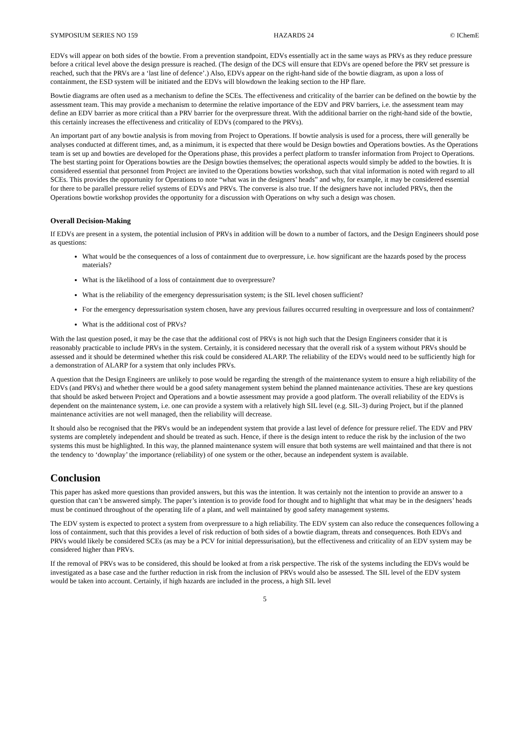SYMPOSIUM SERIES NO 159 HAZARDS 24 © IChemE
EDVs will appear on both sides of the bowtie. From a prevention standpoint, EDVs essentially act in the same ways as PRVs as they reduce pressure before a critical level above the design pressure is reached. (The design of the DCS will ensure that EDVs are opened before the PRV set pressure is reached, such that the PRVs are a ‘last line of defence’.) Also, EDVs appear on the right-hand side of the bowtie diagram, as upon a loss of containment, the ESD system will be initiated and the EDVs will blowdown the leaking section to the HP flare.
Bowtie diagrams are often used as a mechanism to define the SCEs. The effectiveness and criticality of the barrier can be defined on the bowtie by the assessment team. This may provide a mechanism to determine the relative importance of the EDV and PRV barriers, i.e. the assessment team may define an EDV barrier as more critical than a PRV barrier for the overpressure threat. With the additional barrier on the right-hand side of the bowtie, this certainly increases the effectiveness and criticality of EDVs (compared to the PRVs).
An important part of any bowtie analysis is from moving from Project to Operations. If bowtie analysis is used for a process, there will generally be analyses conducted at different times, and, as a minimum, it is expected that there would be Design bowties and Operations bowties. As the Operations team is set up and bowties are developed for the Operations phase, this provides a perfect platform to transfer information from Project to Operations. The best starting point for Operations bowties are the Design bowties themselves; the operational aspects would simply be added to the bowties. It is considered essential that personnel from Project are invited to the Operations bowties workshop, such that vital information is noted with regard to all SCEs. This provides the opportunity for Operations to note “what was in the designers’ heads” and why, for example, it may be considered essential for there to be parallel pressure relief systems of EDVs and PRVs. The converse is also true. If the designers have not included PRVs, then the Operations bowtie workshop provides the opportunity for a discussion with Operations on why such a design was chosen.
Overall Decision-Making
If EDVs are present in a system, the potential inclusion of PRVs in addition will be down to a number of factors, and the Design Engineers should pose as questions:
What would be the consequences of a loss of containment due to overpressure, i.e. how significant are the hazards posed by the process materials?
What is the likelihood of a loss of containment due to overpressure?
What is the reliability of the emergency depressurisation system; is the SIL level chosen sufficient?
For the emergency depressurisation system chosen, have any previous failures occurred resulting in overpressure and loss of containment?
What is the additional cost of PRVs?
With the last question posed, it may be the case that the additional cost of PRVs is not high such that the Design Engineers consider that it is reasonably practicable to include PRVs in the system. Certainly, it is considered necessary that the overall risk of a system without PRVs should be assessed and it should be determined whether this risk could be considered ALARP. The reliability of the EDVs would need to be sufficiently high for a demonstration of ALARP for a system that only includes PRVs.
A question that the Design Engineers are unlikely to pose would be regarding the strength of the maintenance system to ensure a high reliability of the EDVs (and PRVs) and whether there would be a good safety management system behind the planned maintenance activities. These are key questions that should be asked between Project and Operations and a bowtie assessment may provide a good platform. The overall reliability of the EDVs is dependent on the maintenance system, i.e. one can provide a system with a relatively high SIL level (e.g. SIL-3) during Project, but if the planned maintenance activities are not well managed, then the reliability will decrease.
It should also be recognised that the PRVs would be an independent system that provide a last level of defence for pressure relief. The EDV and PRV systems are completely independent and should be treated as such. Hence, if there is the design intent to reduce the risk by the inclusion of the two systems this must be highlighted. In this way, the planned maintenance system will ensure that both systems are well maintained and that there is not the tendency to ‘downplay’ the importance (reliability) of one system or the other, because an independent system is available.
Conclusion
This paper has asked more questions than provided answers, but this was the intention. It was certainly not the intention to provide an answer to a question that can’t be answered simply. The paper’s intention is to provide food for thought and to highlight that what may be in the designers’ heads must be continued throughout of the operating life of a plant, and well maintained by good safety management systems.
The EDV system is expected to protect a system from overpressure to a high reliability. The EDV system can also reduce the consequences following a loss of containment, such that this provides a level of risk reduction of both sides of a bowtie diagram, threats and consequences. Both EDVs and PRVs would likely be considered SCEs (as may be a PCV for initial depressurisation), but the effectiveness and criticality of an EDV system may be considered higher than PRVs.
If the removal of PRVs was to be considered, this should be looked at from a risk perspective. The risk of the systems including the EDVs would be investigated as a base case and the further reduction in risk from the inclusion of PRVs would also be assessed. The SIL level of the EDV system would be taken into account. Certainly, if high hazards are included in the process, a high SIL level
5